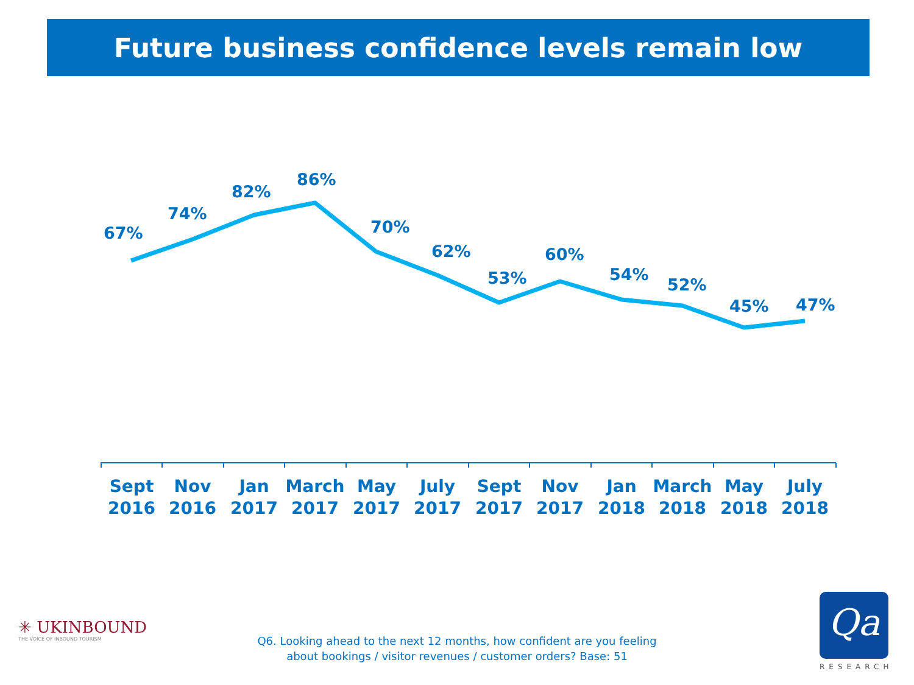Future business confidence levels remain low
67%
74%
82%
86%
70%
62%
53%
60%
54%
52%
45%
47%
Sept
2016
Nov
2016
Jan
2017
March
2017
May
2017
July
2017
Sept
2017
Nov
2017
Jan
2018
March
2018
May
2018
July
2018
✳ UKINBOUND
THE VOICE OF INBOUND TOURISM
Q6. Looking ahead to the next 12 months, how confident are you feeling
about bookings / visitor revenues / customer orders? Base: 51
Qa
RESEARCH